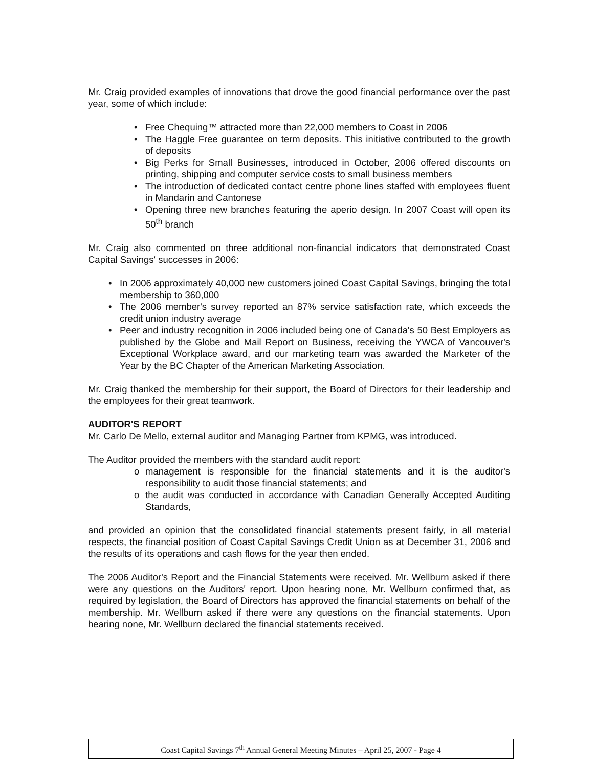Mr. Craig provided examples of innovations that drove the good financial performance over the past year, some of which include:
• Free Chequing™ attracted more than 22,000 members to Coast in 2006
• The Haggle Free guarantee on term deposits. This initiative contributed to the growth of deposits
• Big Perks for Small Businesses, introduced in October, 2006 offered discounts on printing, shipping and computer service costs to small business members
• The introduction of dedicated contact centre phone lines staffed with employees fluent in Mandarin and Cantonese
• Opening three new branches featuring the aperio design. In 2007 Coast will open its 50<sup>th</sup> branch
Mr. Craig also commented on three additional non-financial indicators that demonstrated Coast Capital Savings' successes in 2006:
• In 2006 approximately 40,000 new customers joined Coast Capital Savings, bringing the total membership to 360,000
• The 2006 member's survey reported an 87% service satisfaction rate, which exceeds the credit union industry average
• Peer and industry recognition in 2006 included being one of Canada's 50 Best Employers as published by the Globe and Mail Report on Business, receiving the YWCA of Vancouver's Exceptional Workplace award, and our marketing team was awarded the Marketer of the Year by the BC Chapter of the American Marketing Association.
Mr. Craig thanked the membership for their support, the Board of Directors for their leadership and the employees for their great teamwork.
AUDITOR'S REPORT
Mr. Carlo De Mello, external auditor and Managing Partner from KPMG, was introduced.
The Auditor provided the members with the standard audit report:
o management is responsible for the financial statements and it is the auditor's responsibility to audit those financial statements; and
o the audit was conducted in accordance with Canadian Generally Accepted Auditing Standards,
and provided an opinion that the consolidated financial statements present fairly, in all material respects, the financial position of Coast Capital Savings Credit Union as at December 31, 2006 and the results of its operations and cash flows for the year then ended.
The 2006 Auditor's Report and the Financial Statements were received. Mr. Wellburn asked if there were any questions on the Auditors' report. Upon hearing none, Mr. Wellburn confirmed that, as required by legislation, the Board of Directors has approved the financial statements on behalf of the membership. Mr. Wellburn asked if there were any questions on the financial statements. Upon hearing none, Mr. Wellburn declared the financial statements received.
Coast Capital Savings 7<sup>th</sup> Annual General Meeting Minutes – April 25, 2007 - Page 4